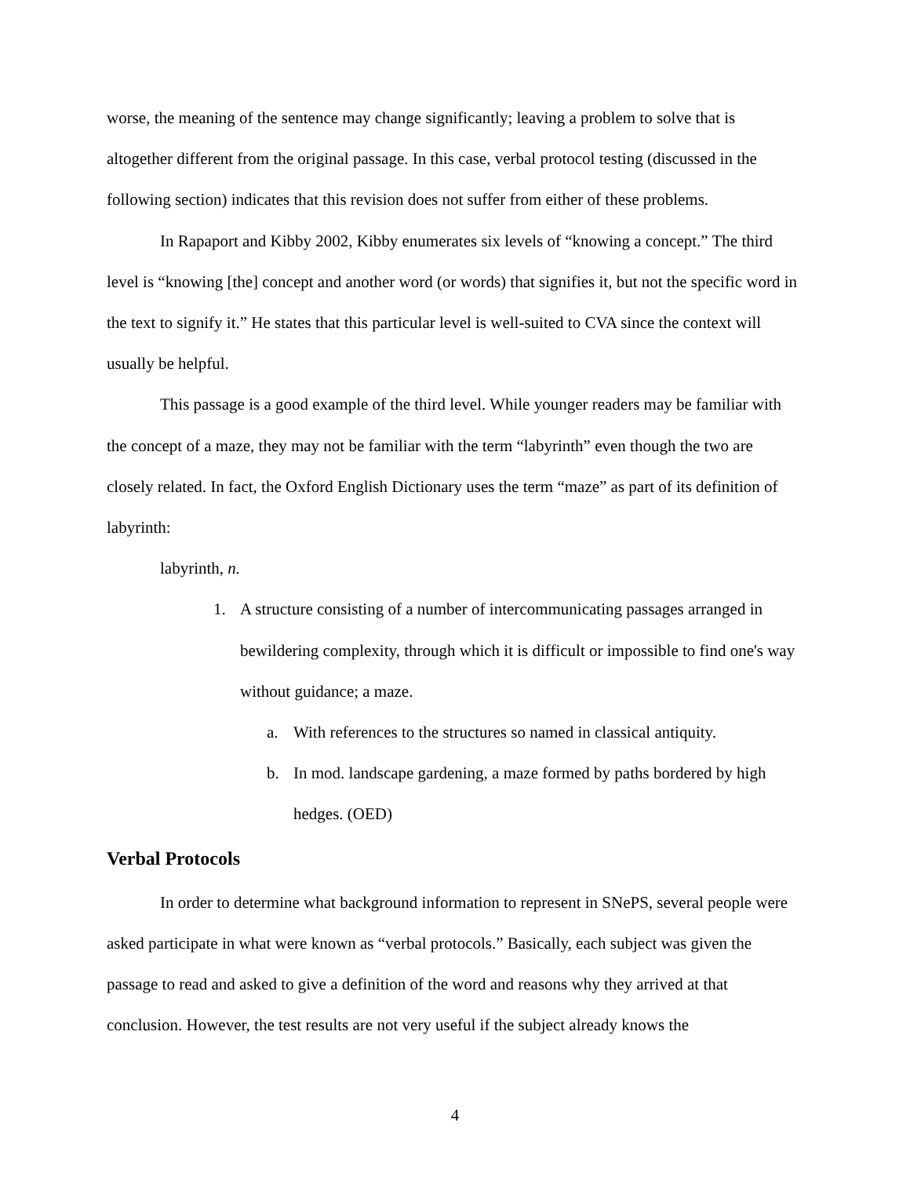worse, the meaning of the sentence may change significantly; leaving a problem to solve that is altogether different from the original passage. In this case, verbal protocol testing (discussed in the following section) indicates that this revision does not suffer from either of these problems.
In Rapaport and Kibby 2002, Kibby enumerates six levels of “knowing a concept.” The third level is “knowing [the] concept and another word (or words) that signifies it, but not the specific word in the text to signify it.” He states that this particular level is well-suited to CVA since the context will usually be helpful.
This passage is a good example of the third level. While younger readers may be familiar with the concept of a maze, they may not be familiar with the term “labyrinth” even though the two are closely related. In fact, the Oxford English Dictionary uses the term “maze” as part of its definition of labyrinth:
labyrinth, n.
1. A structure consisting of a number of intercommunicating passages arranged in bewildering complexity, through which it is difficult or impossible to find one's way without guidance; a maze.
a. With references to the structures so named in classical antiquity.
b. In mod. landscape gardening, a maze formed by paths bordered by high hedges. (OED)
Verbal Protocols
In order to determine what background information to represent in SNePS, several people were asked participate in what were known as “verbal protocols.” Basically, each subject was given the passage to read and asked to give a definition of the word and reasons why they arrived at that conclusion. However, the test results are not very useful if the subject already knows the
4